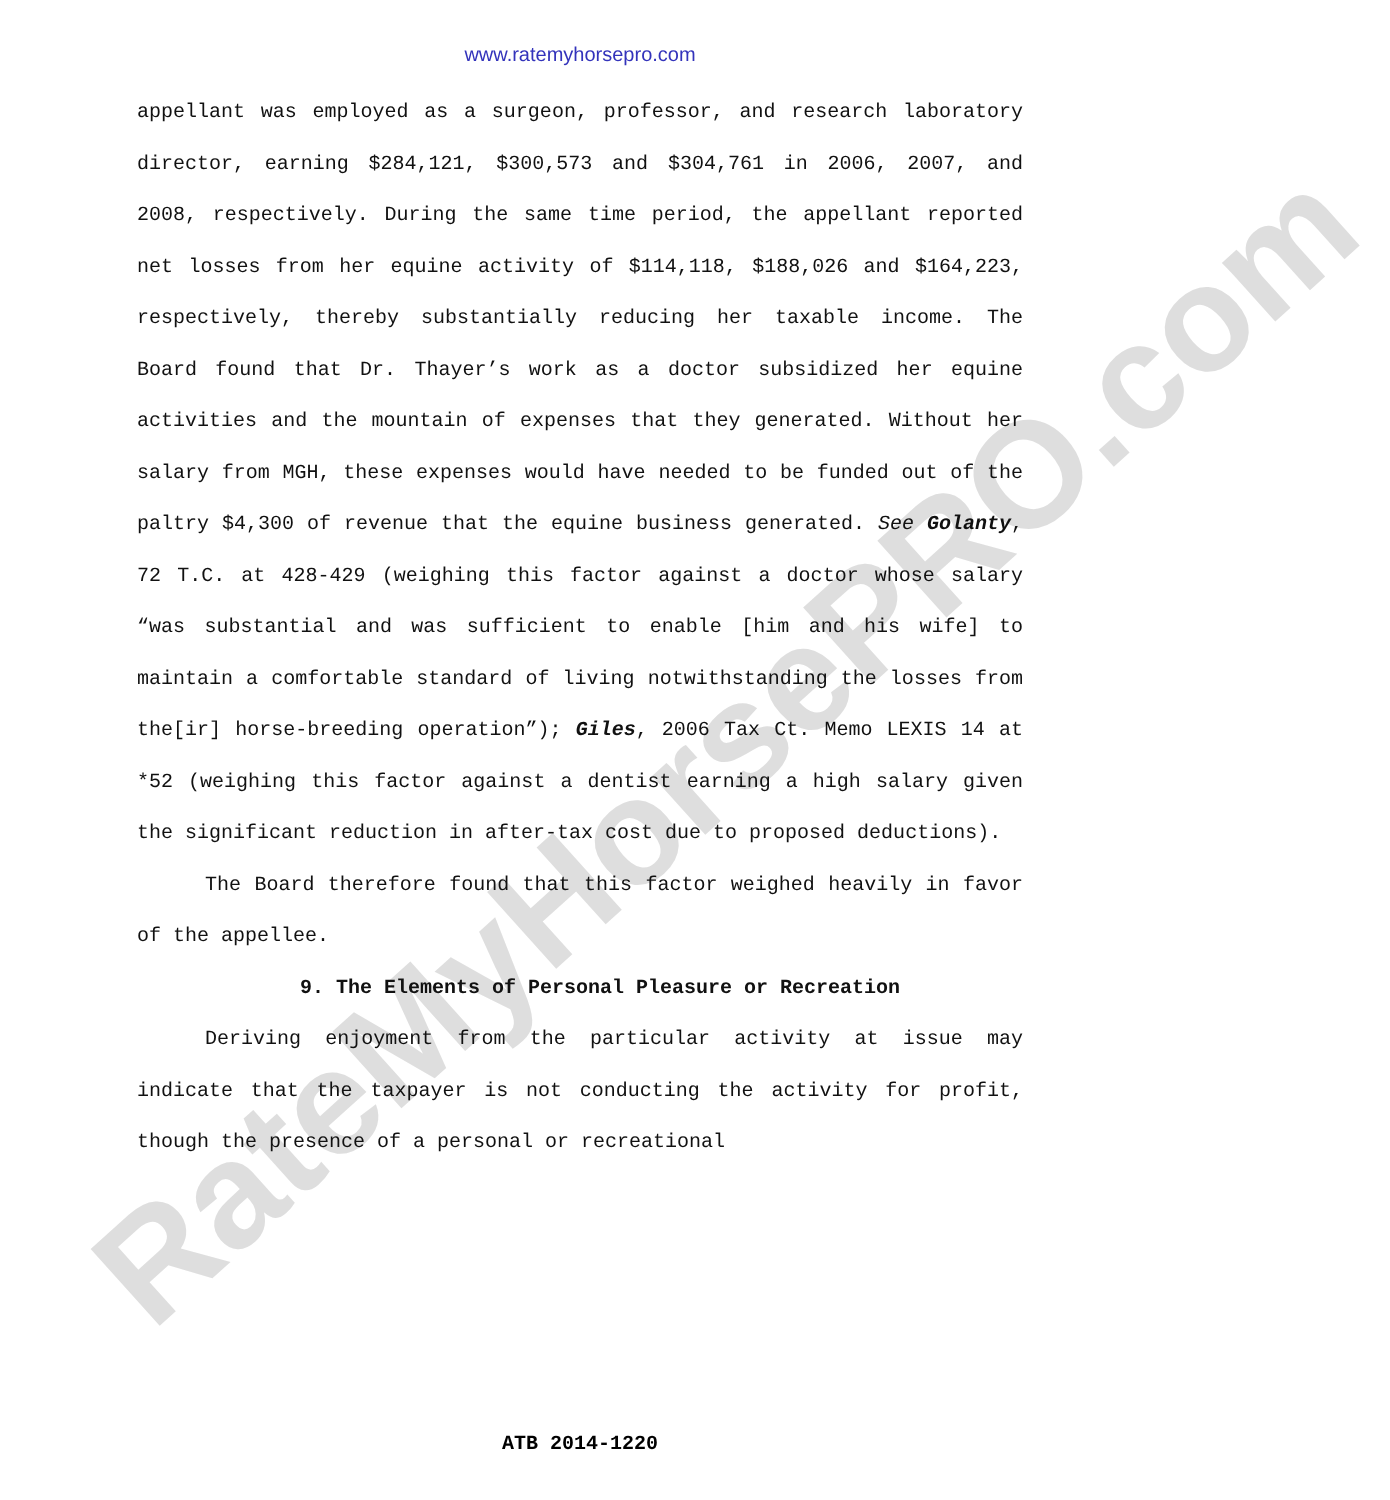www.ratemyhorsepro.com
RateMyHorsePRO.com
appellant was employed as a surgeon, professor, and research laboratory director, earning $284,121, $300,573 and $304,761 in 2006, 2007, and 2008, respectively. During the same time period, the appellant reported net losses from her equine activity of $114,118, $188,026 and $164,223, respectively, thereby substantially reducing her taxable income. The Board found that Dr. Thayer’s work as a doctor subsidized her equine activities and the mountain of expenses that they generated. Without her salary from MGH, these expenses would have needed to be funded out of the paltry $4,300 of revenue that the equine business generated. See Golanty, 72 T.C. at 428-429 (weighing this factor against a doctor whose salary “was substantial and was sufficient to enable [him and his wife] to maintain a comfortable standard of living notwithstanding the losses from the[ir] horse-breeding operation”); Giles, 2006 Tax Ct. Memo LEXIS 14 at *52 (weighing this factor against a dentist earning a high salary given the significant reduction in after-tax cost due to proposed deductions).
The Board therefore found that this factor weighed heavily in favor of the appellee.
9. The Elements of Personal Pleasure or Recreation
Deriving enjoyment from the particular activity at issue may indicate that the taxpayer is not conducting the activity for profit, though the presence of a personal or recreational
ATB 2014-1220